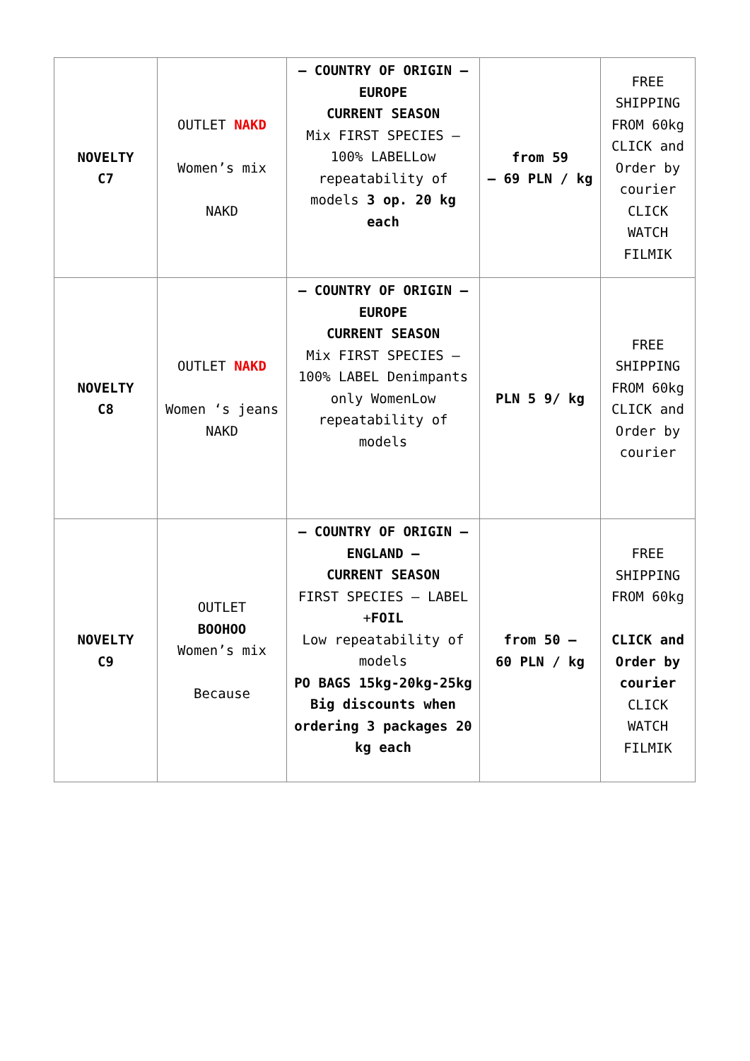| NOVELTY C7 | OUTLET NAKD Women’s mix NAKD | – COUNTRY OF ORIGIN – EUROPE CURRENT SEASON Mix FIRST SPECIES – 100% LABELLow repeatability of models 3 op. 20 kg each | from 59 – 69 PLN / kg | FREE SHIPPING FROM 60kg CLICK and Order by courier CLICK WATCH FILMIK |
| NOVELTY C8 | OUTLET NAKD Women ‘s jeans NAKD | – COUNTRY OF ORIGIN – EUROPE CURRENT SEASON Mix FIRST SPECIES – 100% LABEL Denimpants only WomenLow repeatability of models | PLN 5 9/ kg | FREE SHIPPING FROM 60kg CLICK and Order by courier |
| NOVELTY C9 | OUTLET BOOHOO Women’s mix Because | – COUNTRY OF ORIGIN – ENGLAND – CURRENT SEASON FIRST SPECIES – LABEL + FOIL Low repeatability of models PO BAGS 15kg-20kg-25kg Big discounts when ordering 3 packages 20 kg each | from 50 – 60 PLN / kg | FREE SHIPPING FROM 60kg CLICK and Order by courier CLICK WATCH FILMIK |